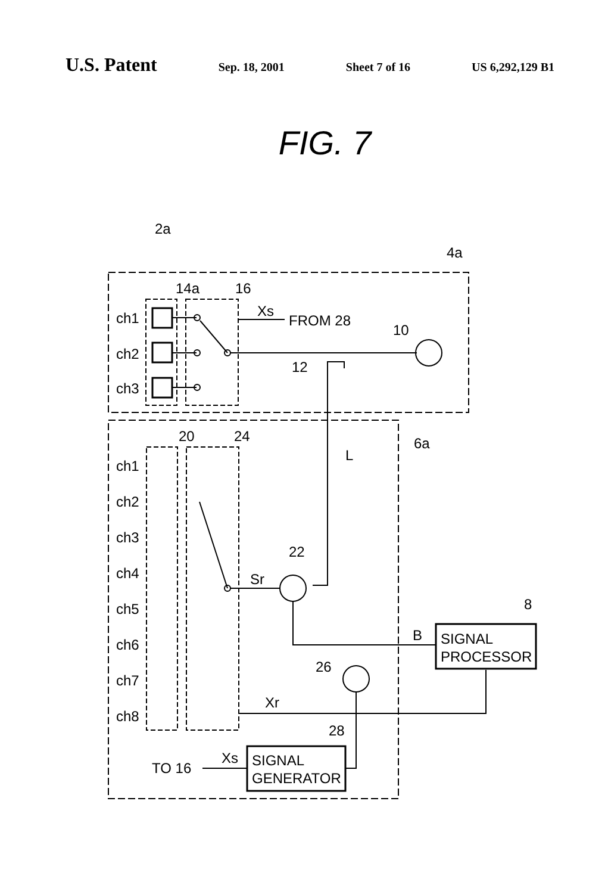U.S. Patent Sep. 18, 2001 Sheet 7 of 16 US 6,292,129 B1
FIG. 7
2a
4a
14a
16
ch1
ch2
ch3
Xs
FROM 28
10
12
6a
L
20
24
ch1
ch2
ch3
ch4
ch5
ch6
ch7
ch8
22
Sr
B
8
SIGNAL
PROCESSOR
26
Xr
28
SIGNAL
GENERATOR
Xs
TO 16